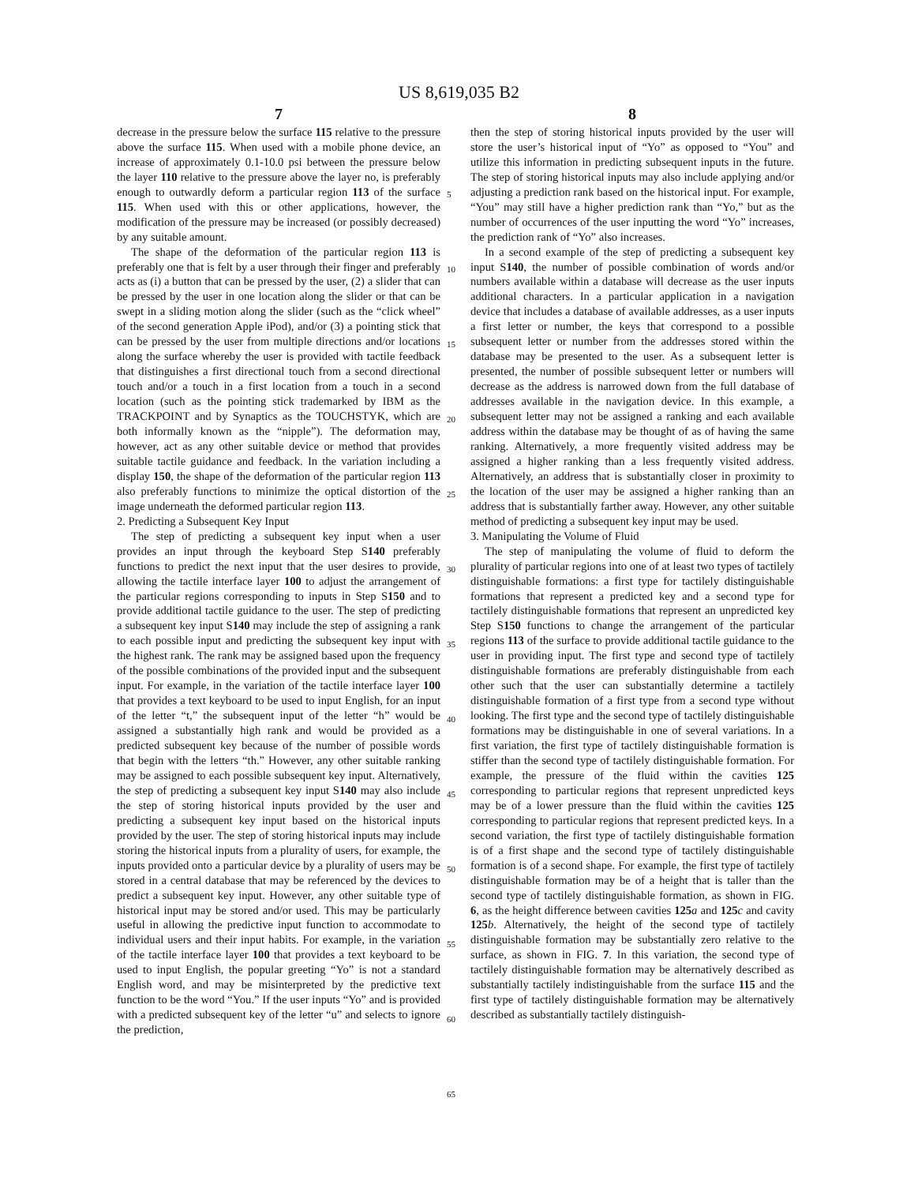US 8,619,035 B2
7
decrease in the pressure below the surface 115 relative to the pressure above the surface 115. When used with a mobile phone device, an increase of approximately 0.1-10.0 psi between the pressure below the layer 110 relative to the pressure above the layer no, is preferably enough to outwardly deform a particular region 113 of the surface 115. When used with this or other applications, however, the modification of the pressure may be increased (or possibly decreased) by any suitable amount.
The shape of the deformation of the particular region 113 is preferably one that is felt by a user through their finger and preferably acts as (i) a button that can be pressed by the user, (2) a slider that can be pressed by the user in one location along the slider or that can be swept in a sliding motion along the slider (such as the “click wheel” of the second generation Apple iPod), and/or (3) a pointing stick that can be pressed by the user from multiple directions and/or locations along the surface whereby the user is provided with tactile feedback that distinguishes a first directional touch from a second directional touch and/or a touch in a first location from a touch in a second location (such as the pointing stick trademarked by IBM as the TRACKPOINT and by Synaptics as the TOUCHSTYK, which are both informally known as the “nipple”). The deformation may, however, act as any other suitable device or method that provides suitable tactile guidance and feedback. In the variation including a display 150, the shape of the deformation of the particular region 113 also preferably functions to minimize the optical distortion of the image underneath the deformed particular region 113.
2. Predicting a Subsequent Key Input
The step of predicting a subsequent key input when a user provides an input through the keyboard Step S140 preferably functions to predict the next input that the user desires to provide, allowing the tactile interface layer 100 to adjust the arrangement of the particular regions corresponding to inputs in Step S150 and to provide additional tactile guidance to the user. The step of predicting a subsequent key input S140 may include the step of assigning a rank to each possible input and predicting the subsequent key input with the highest rank. The rank may be assigned based upon the frequency of the possible combinations of the provided input and the subsequent input. For example, in the variation of the tactile interface layer 100 that provides a text keyboard to be used to input English, for an input of the letter “t,” the subsequent input of the letter “h” would be assigned a substantially high rank and would be provided as a predicted subsequent key because of the number of possible words that begin with the letters “th.” However, any other suitable ranking may be assigned to each possible subsequent key input. Alternatively, the step of predicting a subsequent key input S140 may also include the step of storing historical inputs provided by the user and predicting a subsequent key input based on the historical inputs provided by the user. The step of storing historical inputs may include storing the historical inputs from a plurality of users, for example, the inputs provided onto a particular device by a plurality of users may be stored in a central database that may be referenced by the devices to predict a subsequent key input. However, any other suitable type of historical input may be stored and/or used. This may be particularly useful in allowing the predictive input function to accommodate to individual users and their input habits. For example, in the variation of the tactile interface layer 100 that provides a text keyboard to be used to input English, the popular greeting “Yo” is not a standard English word, and may be misinterpreted by the predictive text function to be the word “You.” If the user inputs “Yo” and is provided with a predicted subsequent key of the letter “u” and selects to ignore the prediction,
8
then the step of storing historical inputs provided by the user will store the user’s historical input of “Yo” as opposed to “You” and utilize this information in predicting subsequent inputs in the future. The step of storing historical inputs may also include applying and/or adjusting a prediction rank based on the historical input. For example, “You” may still have a higher prediction rank than “Yo,” but as the number of occurrences of the user inputting the word “Yo” increases, the prediction rank of “Yo” also increases.
In a second example of the step of predicting a subsequent key input S140, the number of possible combination of words and/or numbers available within a database will decrease as the user inputs additional characters. In a particular application in a navigation device that includes a database of available addresses, as a user inputs a first letter or number, the keys that correspond to a possible subsequent letter or number from the addresses stored within the database may be presented to the user. As a subsequent letter is presented, the number of possible subsequent letter or numbers will decrease as the address is narrowed down from the full database of addresses available in the navigation device. In this example, a subsequent letter may not be assigned a ranking and each available address within the database may be thought of as of having the same ranking. Alternatively, a more frequently visited address may be assigned a higher ranking than a less frequently visited address. Alternatively, an address that is substantially closer in proximity to the location of the user may be assigned a higher ranking than an address that is substantially farther away. However, any other suitable method of predicting a subsequent key input may be used.
3. Manipulating the Volume of Fluid
The step of manipulating the volume of fluid to deform the plurality of particular regions into one of at least two types of tactilely distinguishable formations: a first type for tactilely distinguishable formations that represent a predicted key and a second type for tactilely distinguishable formations that represent an unpredicted key Step S150 functions to change the arrangement of the particular regions 113 of the surface to provide additional tactile guidance to the user in providing input. The first type and second type of tactilely distinguishable formations are preferably distinguishable from each other such that the user can substantially determine a tactilely distinguishable formation of a first type from a second type without looking. The first type and the second type of tactilely distinguishable formations may be distinguishable in one of several variations. In a first variation, the first type of tactilely distinguishable formation is stiffer than the second type of tactilely distinguishable formation. For example, the pressure of the fluid within the cavities 125 corresponding to particular regions that represent unpredicted keys may be of a lower pressure than the fluid within the cavities 125 corresponding to particular regions that represent predicted keys. In a second variation, the first type of tactilely distinguishable formation is of a first shape and the second type of tactilely distinguishable formation is of a second shape. For example, the first type of tactilely distinguishable formation may be of a height that is taller than the second type of tactilely distinguishable formation, as shown in FIG. 6, as the height difference between cavities 125 a and 125 c and cavity 125 b. Alternatively, the height of the second type of tactilely distinguishable formation may be substantially zero relative to the surface, as shown in FIG. 7. In this variation, the second type of tactilely distinguishable formation may be alternatively described as substantially tactilely indistinguishable from the surface 115 and the first type of tactilely distinguishable formation may be alternatively described as substantially tactilely distinguish-
5
10
15
20
25
30
35
40
45
50
55
60
65